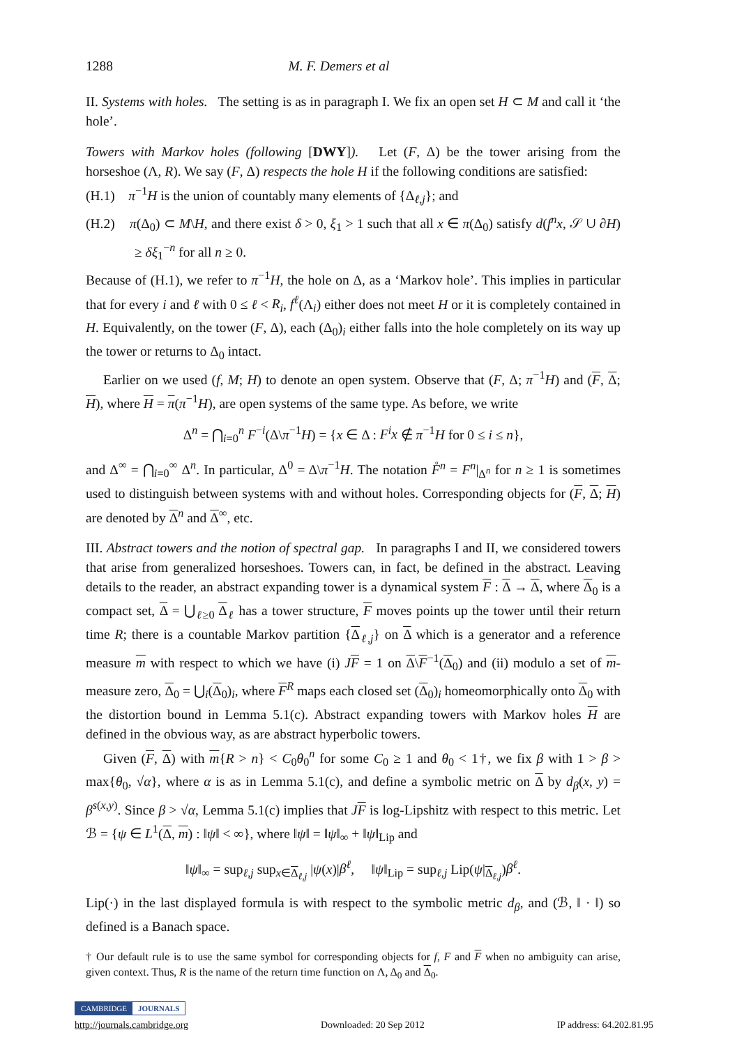1288 M. F. Demers et al
II. Systems with holes. The setting is as in paragraph I. We fix an open set H ⊂ M and call it ‘the hole’.
Towers with Markov holes (following [DWY]). Let (F, Δ) be the tower arising from the horseshoe (Λ, R). We say (F, Δ) respects the hole H if the following conditions are satisfied:
(H.1) π<sup>−1</sup>H is the union of countably many elements of {Δ<sub>ℓ,j</sub>}; and
(H.2) π(Δ<sub>0</sub>) ⊂ M\H, and there exist δ > 0, ξ<sub>1</sub> > 1 such that all x ∈ π(Δ<sub>0</sub>) satisfy d(f<sup>n</sup>x, 𝒮 ∪ ∂H) ≥ δξ<sub>1</sub><sup>−n</sup> for all n ≥ 0.
Because of (H.1), we refer to π<sup>−1</sup>H, the hole on Δ, as a ‘Markov hole’. This implies in particular that for every i and ℓ with 0 ≤ ℓ < R<sub>i</sub>, f<sup>ℓ</sup>(Λ<sub>i</sub>) either does not meet H or it is completely contained in H. Equivalently, on the tower (F, Δ), each (Δ<sub>0</sub>)<sub>i</sub> either falls into the hole completely on its way up the tower or returns to Δ<sub>0</sub> intact.
Earlier on we used (f, M; H) to denote an open system. Observe that (F, Δ; π<sup>−1</sup>H) and (F, Δ; H), where H = π(π<sup>−1</sup>H), are open systems of the same type. As before, we write
Δ<sup>n</sup> = ⋂<sub>i=0</sub><sup>n</sup> F<sup>−i</sup>(Δ\π<sup>−1</sup>H) = {x ∈ Δ : F<sup>i</sup>x ∉ π<sup>−1</sup>H for 0 ≤ i ≤ n},
and Δ<sup>∞</sup> = ⋂<sub>i=0</sub><sup>∞</sup> Δ<sup>n</sup>. In particular, Δ<sup>0</sup> = Δ\π<sup>−1</sup>H. The notation F̊<sup>n</sup> = F<sup>n</sup>|<sub>Δ<sup>n</sup></sub> for n ≥ 1 is sometimes used to distinguish between systems with and without holes. Corresponding objects for (F, Δ; H) are denoted by Δ<sup>n</sup> and Δ<sup>∞</sup>, etc.
III. Abstract towers and the notion of spectral gap. In paragraphs I and II, we considered towers that arise from generalized horseshoes. Towers can, in fact, be defined in the abstract. Leaving details to the reader, an abstract expanding tower is a dynamical system F : Δ → Δ, where Δ<sub>0</sub> is a compact set, Δ = ⋃<sub>ℓ≥0</sub> Δ<sub>ℓ</sub> has a tower structure, F moves points up the tower until their return time R; there is a countable Markov partition {Δ<sub>ℓ,j</sub>} on Δ which is a generator and a reference measure m with respect to which we have (i) JF = 1 on Δ\F<sup>−1</sup>(Δ<sub>0</sub>) and (ii) modulo a set of m-measure zero, Δ<sub>0</sub> = ⋃<sub>i</sub>(Δ<sub>0</sub>)<sub>i</sub>, where F<sup>R</sup> maps each closed set (Δ<sub>0</sub>)<sub>i</sub> homeomorphically onto Δ<sub>0</sub> with the distortion bound in Lemma 5.1(c). Abstract expanding towers with Markov holes H are defined in the obvious way, as are abstract hyperbolic towers.
Given (F, Δ) with m{R > n} < C<sub>0</sub>θ<sub>0</sub><sup>n</sup> for some C<sub>0</sub> ≥ 1 and θ<sub>0</sub> < 1†, we fix β with 1 > β > max{θ<sub>0</sub>, √α}, where α is as in Lemma 5.1(c), and define a symbolic metric on Δ by d<sub>β</sub>(x, y) = β<sup>s(x,y)</sup>. Since β > √α, Lemma 5.1(c) implies that JF is log-Lipshitz with respect to this metric. Let ℬ = {ψ ∈ L<sup>1</sup>(Δ, m) : ‖ψ‖ < ∞}, where ‖ψ‖ = ‖ψ‖<sub>∞</sub> + ‖ψ‖<sub>Lip</sub> and
‖ψ‖<sub>∞</sub> = sup<sub>ℓ,j</sub> sup<sub>x∈Δ<sub>ℓ,j</sub></sub> |ψ(x)|β<sup>ℓ</sup>, ‖ψ‖<sub>Lip</sub> = sup<sub>ℓ,j</sub> Lip(ψ|<sub>Δ<sub>ℓ,j</sub></sub>)β<sup>ℓ</sup>.
Lip(·) in the last displayed formula is with respect to the symbolic metric d<sub>β</sub>, and (ℬ, ‖ · ‖) so defined is a Banach space.
† Our default rule is to use the same symbol for corresponding objects for f, F and F when no ambiguity can arise, given context. Thus, R is the name of the return time function on Λ, Δ<sub>0</sub> and Δ<sub>0</sub>.
CAMBRIDGE JOURNALS
http://journals.cambridge.org Downloaded: 20 Sep 2012 IP address: 64.202.81.95